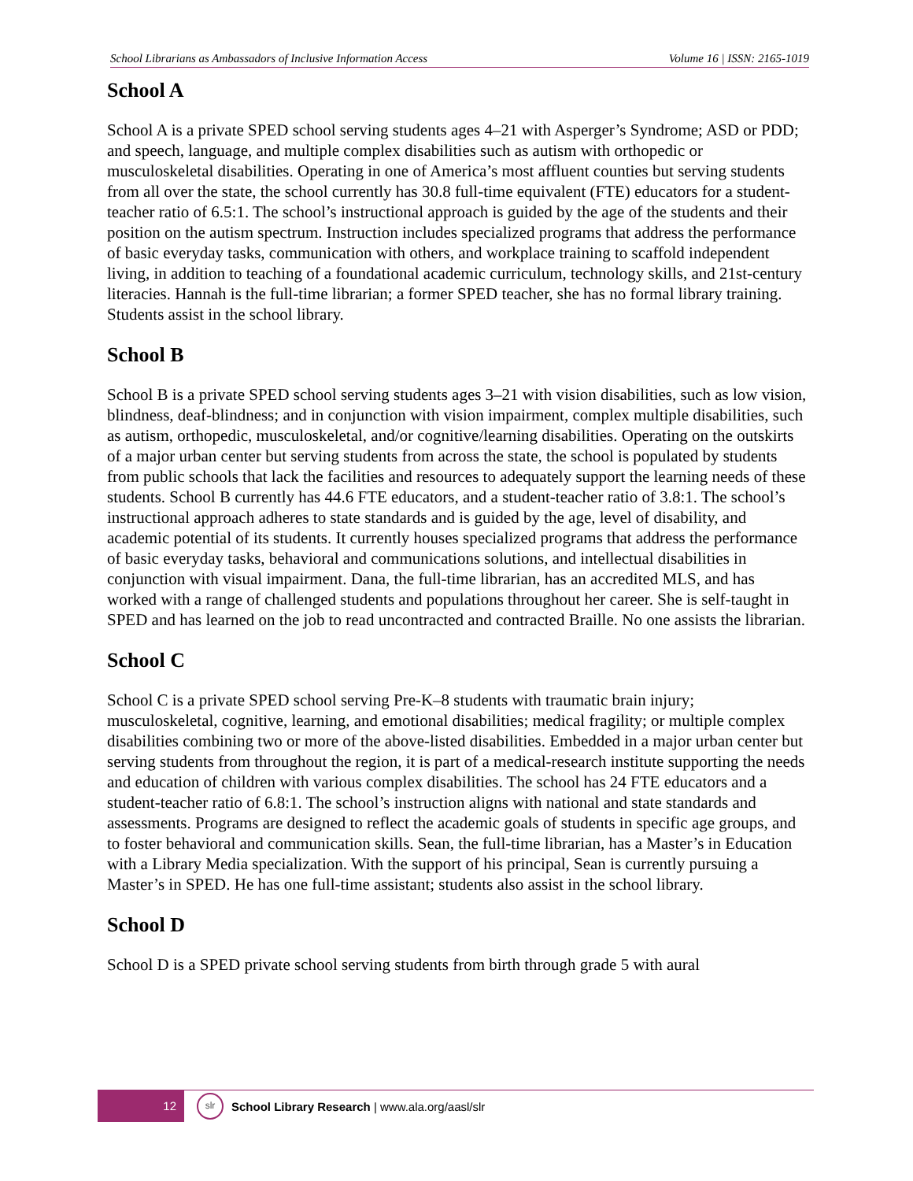School Librarians as Ambassadors of Inclusive Information Access Volume 16 | ISSN: 2165-1019
School A
School A is a private SPED school serving students ages 4–21 with Asperger’s Syndrome; ASD or PDD; and speech, language, and multiple complex disabilities such as autism with orthopedic or musculoskeletal disabilities. Operating in one of America’s most affluent counties but serving students from all over the state, the school currently has 30.8 full-time equivalent (FTE) educators for a student-teacher ratio of 6.5:1. The school’s instructional approach is guided by the age of the students and their position on the autism spectrum. Instruction includes specialized programs that address the performance of basic everyday tasks, communication with others, and workplace training to scaffold independent living, in addition to teaching of a foundational academic curriculum, technology skills, and 21st-century literacies. Hannah is the full-time librarian; a former SPED teacher, she has no formal library training. Students assist in the school library.
School B
School B is a private SPED school serving students ages 3–21 with vision disabilities, such as low vision, blindness, deaf-blindness; and in conjunction with vision impairment, complex multiple disabilities, such as autism, orthopedic, musculoskeletal, and/or cognitive/learning disabilities. Operating on the outskirts of a major urban center but serving students from across the state, the school is populated by students from public schools that lack the facilities and resources to adequately support the learning needs of these students. School B currently has 44.6 FTE educators, and a student-teacher ratio of 3.8:1. The school’s instructional approach adheres to state standards and is guided by the age, level of disability, and academic potential of its students. It currently houses specialized programs that address the performance of basic everyday tasks, behavioral and communications solutions, and intellectual disabilities in conjunction with visual impairment. Dana, the full-time librarian, has an accredited MLS, and has worked with a range of challenged students and populations throughout her career. She is self-taught in SPED and has learned on the job to read uncontracted and contracted Braille. No one assists the librarian.
School C
School C is a private SPED school serving Pre-K–8 students with traumatic brain injury; musculoskeletal, cognitive, learning, and emotional disabilities; medical fragility; or multiple complex disabilities combining two or more of the above-listed disabilities. Embedded in a major urban center but serving students from throughout the region, it is part of a medical-research institute supporting the needs and education of children with various complex disabilities. The school has 24 FTE educators and a student-teacher ratio of 6.8:1. The school’s instruction aligns with national and state standards and assessments. Programs are designed to reflect the academic goals of students in specific age groups, and to foster behavioral and communication skills. Sean, the full-time librarian, has a Master’s in Education with a Library Media specialization. With the support of his principal, Sean is currently pursuing a Master’s in SPED. He has one full-time assistant; students also assist in the school library.
School D
School D is a SPED private school serving students from birth through grade 5 with aural
12
slr
School Library Research | www.ala.org/aasl/slr